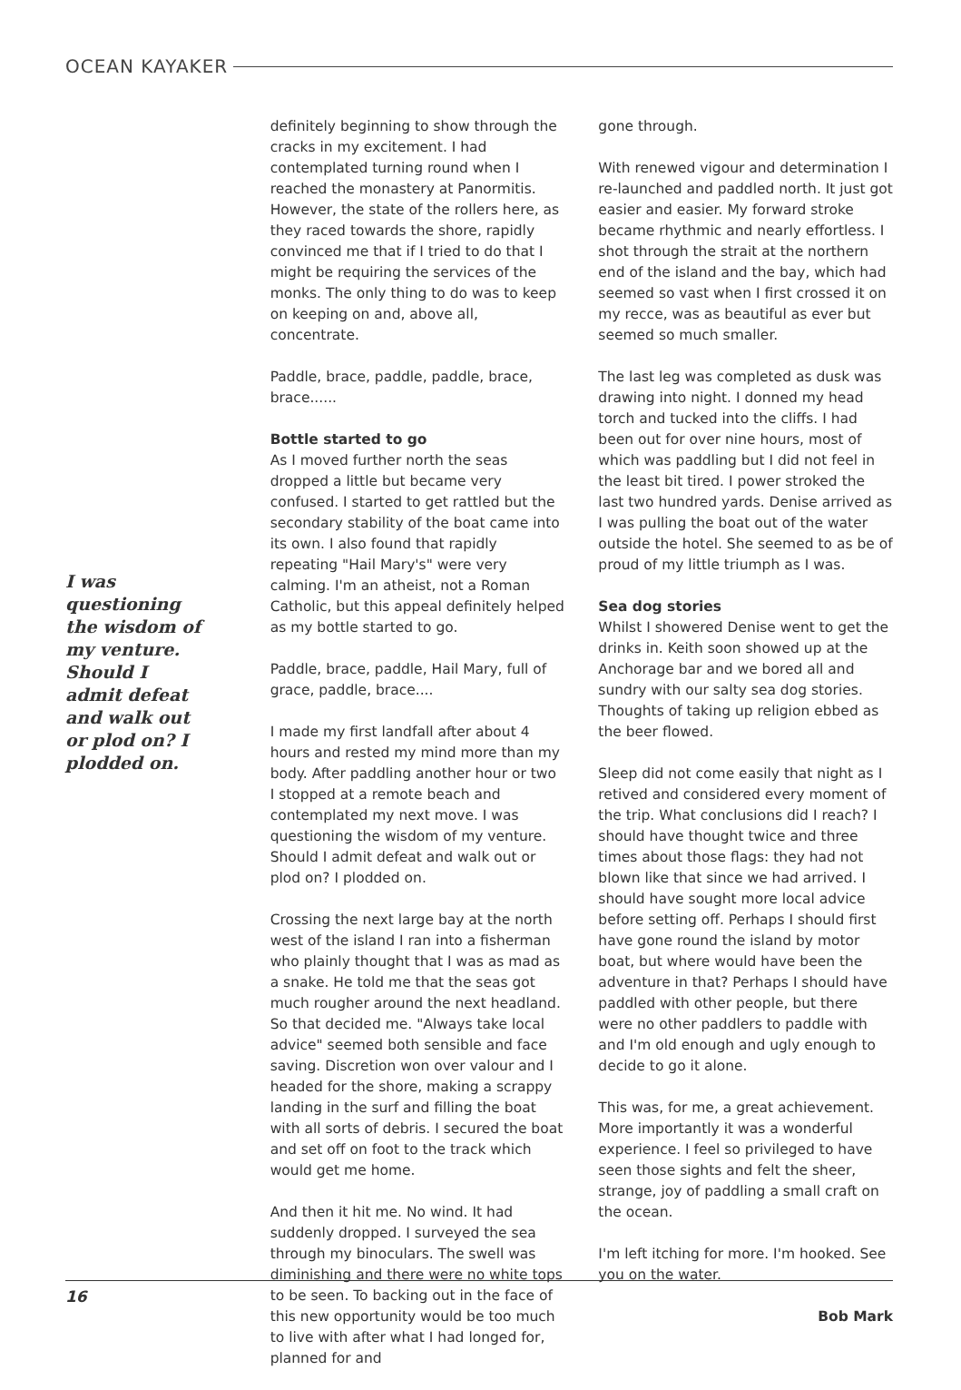OCEAN KAYAKER
I was questioning the wisdom of my venture. Should I admit defeat and walk out or plod on? I plodded on.
definitely beginning to show through the cracks in my excitement. I had contemplated turning round when I reached the monastery at Panormitis. However, the state of the rollers here, as they raced towards the shore, rapidly convinced me that if I tried to do that I might be requiring the services of the monks. The only thing to do was to keep on keeping on and, above all, concentrate.
Paddle, brace, paddle, paddle, brace, brace......
Bottle started to go
As I moved further north the seas dropped a little but became very confused. I started to get rattled but the secondary stability of the boat came into its own. I also found that rapidly repeating "Hail Mary's" were very calming. I'm an atheist, not a Roman Catholic, but this appeal definitely helped as my bottle started to go.
Paddle, brace, paddle, Hail Mary, full of grace, paddle, brace....
I made my first landfall after about 4 hours and rested my mind more than my body. After paddling another hour or two I stopped at a remote beach and contemplated my next move. I was questioning the wisdom of my venture. Should I admit defeat and walk out or plod on? I plodded on.
Crossing the next large bay at the north west of the island I ran into a fisherman who plainly thought that I was as mad as a snake. He told me that the seas got much rougher around the next headland. So that decided me. "Always take local advice" seemed both sensible and face saving. Discretion won over valour and I headed for the shore, making a scrappy landing in the surf and filling the boat with all sorts of debris. I secured the boat and set off on foot to the track which would get me home.
And then it hit me. No wind. It had suddenly dropped. I surveyed the sea through my binoculars. The swell was diminishing and there were no white tops to be seen. To backing out in the face of this new opportunity would be too much to live with after what I had longed for, planned for and
gone through.
With renewed vigour and determination I re-launched and paddled north. It just got easier and easier. My forward stroke became rhythmic and nearly effortless. I shot through the strait at the northern end of the island and the bay, which had seemed so vast when I first crossed it on my recce, was as beautiful as ever but seemed so much smaller.
The last leg was completed as dusk was drawing into night. I donned my head torch and tucked into the cliffs. I had been out for over nine hours, most of which was paddling but I did not feel in the least bit tired. I power stroked the last two hundred yards. Denise arrived as I was pulling the boat out of the water outside the hotel. She seemed to as be of proud of my little triumph as I was.
Sea dog stories
Whilst I showered Denise went to get the drinks in. Keith soon showed up at the Anchorage bar and we bored all and sundry with our salty sea dog stories. Thoughts of taking up religion ebbed as the beer flowed.
Sleep did not come easily that night as I retived and considered every moment of the trip. What conclusions did I reach? I should have thought twice and three times about those flags: they had not blown like that since we had arrived. I should have sought more local advice before setting off. Perhaps I should first have gone round the island by motor boat, but where would have been the adventure in that? Perhaps I should have paddled with other people, but there were no other paddlers to paddle with and I'm old enough and ugly enough to decide to go it alone.
This was, for me, a great achievement. More importantly it was a wonderful experience. I feel so privileged to have seen those sights and felt the sheer, strange, joy of paddling a small craft on the ocean.
I'm left itching for more. I'm hooked. See you on the water.
Bob Mark
16